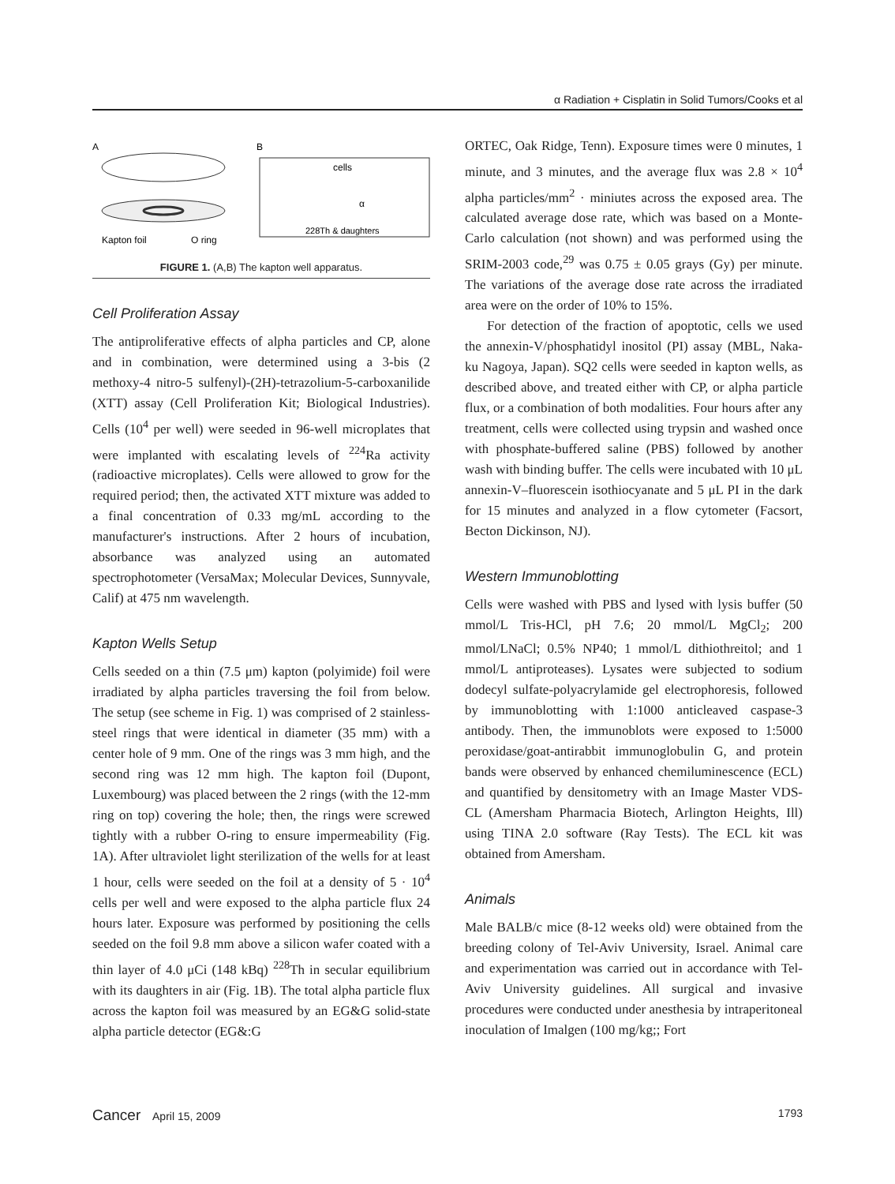α Radiation + Cisplatin in Solid Tumors/Cooks et al
A
B
Kapton foil
O ring
cells
α
228Th & daughters
FIGURE 1. (A,B) The kapton well apparatus.
Cell Proliferation Assay
The antiproliferative effects of alpha particles and CP, alone and in combination, were determined using a 3-bis (2 methoxy-4 nitro-5 sulfenyl)-(2H)-tetrazolium-5-carboxanilide (XTT) assay (Cell Proliferation Kit; Biological Industries). Cells (10<sup>4</sup> per well) were seeded in 96-well microplates that were implanted with escalating levels of <sup>224</sup>Ra activity (radioactive microplates). Cells were allowed to grow for the required period; then, the activated XTT mixture was added to a final concentration of 0.33 mg/mL according to the manufacturer's instructions. After 2 hours of incubation, absorbance was analyzed using an automated spectrophotometer (VersaMax; Molecular Devices, Sunnyvale, Calif) at 475 nm wavelength.
Kapton Wells Setup
Cells seeded on a thin (7.5 μm) kapton (polyimide) foil were irradiated by alpha particles traversing the foil from below. The setup (see scheme in Fig. 1) was comprised of 2 stainless-steel rings that were identical in diameter (35 mm) with a center hole of 9 mm. One of the rings was 3 mm high, and the second ring was 12 mm high. The kapton foil (Dupont, Luxembourg) was placed between the 2 rings (with the 12-mm ring on top) covering the hole; then, the rings were screwed tightly with a rubber O-ring to ensure impermeability (Fig. 1A). After ultraviolet light sterilization of the wells for at least 1 hour, cells were seeded on the foil at a density of 5 · 10<sup>4</sup> cells per well and were exposed to the alpha particle flux 24 hours later. Exposure was performed by positioning the cells seeded on the foil 9.8 mm above a silicon wafer coated with a thin layer of 4.0 μCi (148 kBq) <sup>228</sup>Th in secular equilibrium with its daughters in air (Fig. 1B). The total alpha particle flux across the kapton foil was measured by an EG&G solid-state alpha particle detector (EG&:G
ORTEC, Oak Ridge, Tenn). Exposure times were 0 minutes, 1 minute, and 3 minutes, and the average flux was 2.8 × 10<sup>4</sup> alpha particles/mm<sup>2</sup> · miniutes across the exposed area. The calculated average dose rate, which was based on a Monte-Carlo calculation (not shown) and was performed using the SRIM-2003 code,<sup>29</sup> was 0.75 ± 0.05 grays (Gy) per minute. The variations of the average dose rate across the irradiated area were on the order of 10% to 15%.
For detection of the fraction of apoptotic, cells we used the annexin-V/phosphatidyl inositol (PI) assay (MBL, Naka-ku Nagoya, Japan). SQ2 cells were seeded in kapton wells, as described above, and treated either with CP, or alpha particle flux, or a combination of both modalities. Four hours after any treatment, cells were collected using trypsin and washed once with phosphate-buffered saline (PBS) followed by another wash with binding buffer. The cells were incubated with 10 μL annexin-V–fluorescein isothiocyanate and 5 μL PI in the dark for 15 minutes and analyzed in a flow cytometer (Facsort, Becton Dickinson, NJ).
Western Immunoblotting
Cells were washed with PBS and lysed with lysis buffer (50 mmol/L Tris-HCl, pH 7.6; 20 mmol/L MgCl<sub>2</sub>; 200 mmol/LNaCl; 0.5% NP40; 1 mmol/L dithiothreitol; and 1 mmol/L antiproteases). Lysates were subjected to sodium dodecyl sulfate-polyacrylamide gel electrophoresis, followed by immunoblotting with 1:1000 anticleaved caspase-3 antibody. Then, the immunoblots were exposed to 1:5000 peroxidase/goat-antirabbit immunoglobulin G, and protein bands were observed by enhanced chemiluminescence (ECL) and quantified by densitometry with an Image Master VDS-CL (Amersham Pharmacia Biotech, Arlington Heights, Ill) using TINA 2.0 software (Ray Tests). The ECL kit was obtained from Amersham.
Animals
Male BALB/c mice (8-12 weeks old) were obtained from the breeding colony of Tel-Aviv University, Israel. Animal care and experimentation was carried out in accordance with Tel-Aviv University guidelines. All surgical and invasive procedures were conducted under anesthesia by intraperitoneal inoculation of Imalgen (100 mg/kg;; Fort
Cancer April 15, 2009 1793